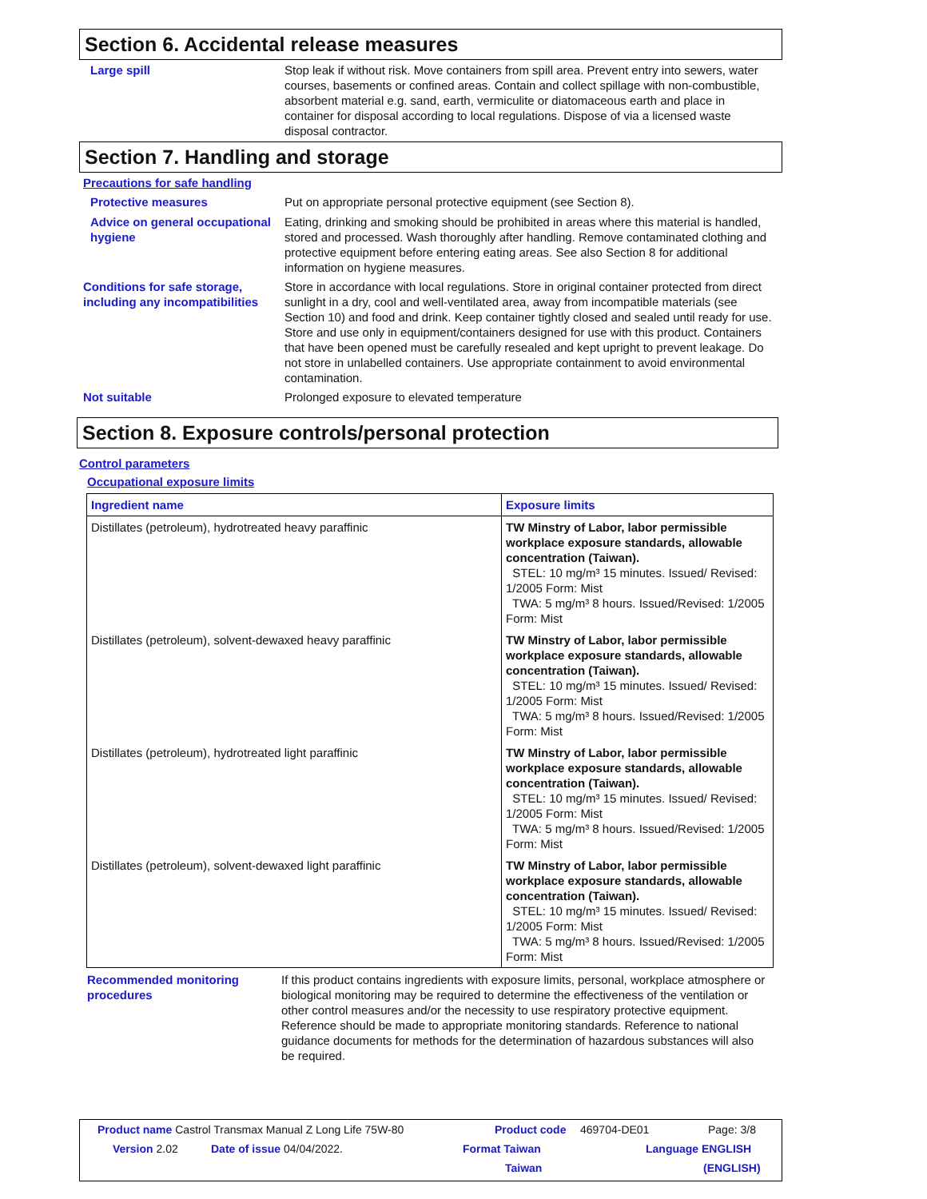Section 6. Accidental release measures
Large spill Stop leak if without risk. Move containers from spill area. Prevent entry into sewers, water courses, basements or confined areas. Contain and collect spillage with non-combustible, absorbent material e.g. sand, earth, vermiculite or diatomaceous earth and place in container for disposal according to local regulations. Dispose of via a licensed waste disposal contractor.
Section 7. Handling and storage
Precautions for safe handling
Protective measures Put on appropriate personal protective equipment (see Section 8).
Advice on general occupational hygiene
Eating, drinking and smoking should be prohibited in areas where this material is handled, stored and processed. Wash thoroughly after handling. Remove contaminated clothing and protective equipment before entering eating areas. See also Section 8 for additional information on hygiene measures.
Conditions for safe storage, including any incompatibilities
Store in accordance with local regulations. Store in original container protected from direct sunlight in a dry, cool and well-ventilated area, away from incompatible materials (see Section 10) and food and drink. Keep container tightly closed and sealed until ready for use. Store and use only in equipment/containers designed for use with this product. Containers that have been opened must be carefully resealed and kept upright to prevent leakage. Do not store in unlabelled containers. Use appropriate containment to avoid environmental contamination.
Not suitable Prolonged exposure to elevated temperature
Section 8. Exposure controls/personal protection
Control parameters
Occupational exposure limits
| Ingredient name | Exposure limits |
| --- | --- |
| Distillates (petroleum), hydrotreated heavy paraffinic | TW Minstry of Labor, labor permissible workplace exposure standards, allowable concentration (Taiwan). STEL: 10 mg/m³ 15 minutes. Issued/ Revised: 1/2005 Form: Mist TWA: 5 mg/m³ 8 hours. Issued/Revised: 1/2005 Form: Mist |
| Distillates (petroleum), solvent-dewaxed heavy paraffinic | TW Minstry of Labor, labor permissible workplace exposure standards, allowable concentration (Taiwan). STEL: 10 mg/m³ 15 minutes. Issued/ Revised: 1/2005 Form: Mist TWA: 5 mg/m³ 8 hours. Issued/Revised: 1/2005 Form: Mist |
| Distillates (petroleum), hydrotreated light paraffinic | TW Minstry of Labor, labor permissible workplace exposure standards, allowable concentration (Taiwan). STEL: 10 mg/m³ 15 minutes. Issued/ Revised: 1/2005 Form: Mist TWA: 5 mg/m³ 8 hours. Issued/Revised: 1/2005 Form: Mist |
| Distillates (petroleum), solvent-dewaxed light paraffinic | TW Minstry of Labor, labor permissible workplace exposure standards, allowable concentration (Taiwan). STEL: 10 mg/m³ 15 minutes. Issued/ Revised: 1/2005 Form: Mist TWA: 5 mg/m³ 8 hours. Issued/Revised: 1/2005 Form: Mist |
Recommended monitoring procedures
If this product contains ingredients with exposure limits, personal, workplace atmosphere or biological monitoring may be required to determine the effectiveness of the ventilation or other control measures and/or the necessity to use respiratory protective equipment. Reference should be made to appropriate monitoring standards. Reference to national guidance documents for methods for the determination of hazardous substances will also be required.
Product name Castrol Transmax Manual Z Long Life 75W-80 Product code 469704-DE01 Page: 3/8
Version 2.02 Date of issue 04/04/2022. Format Taiwan Language ENGLISH
Taiwan (ENGLISH)